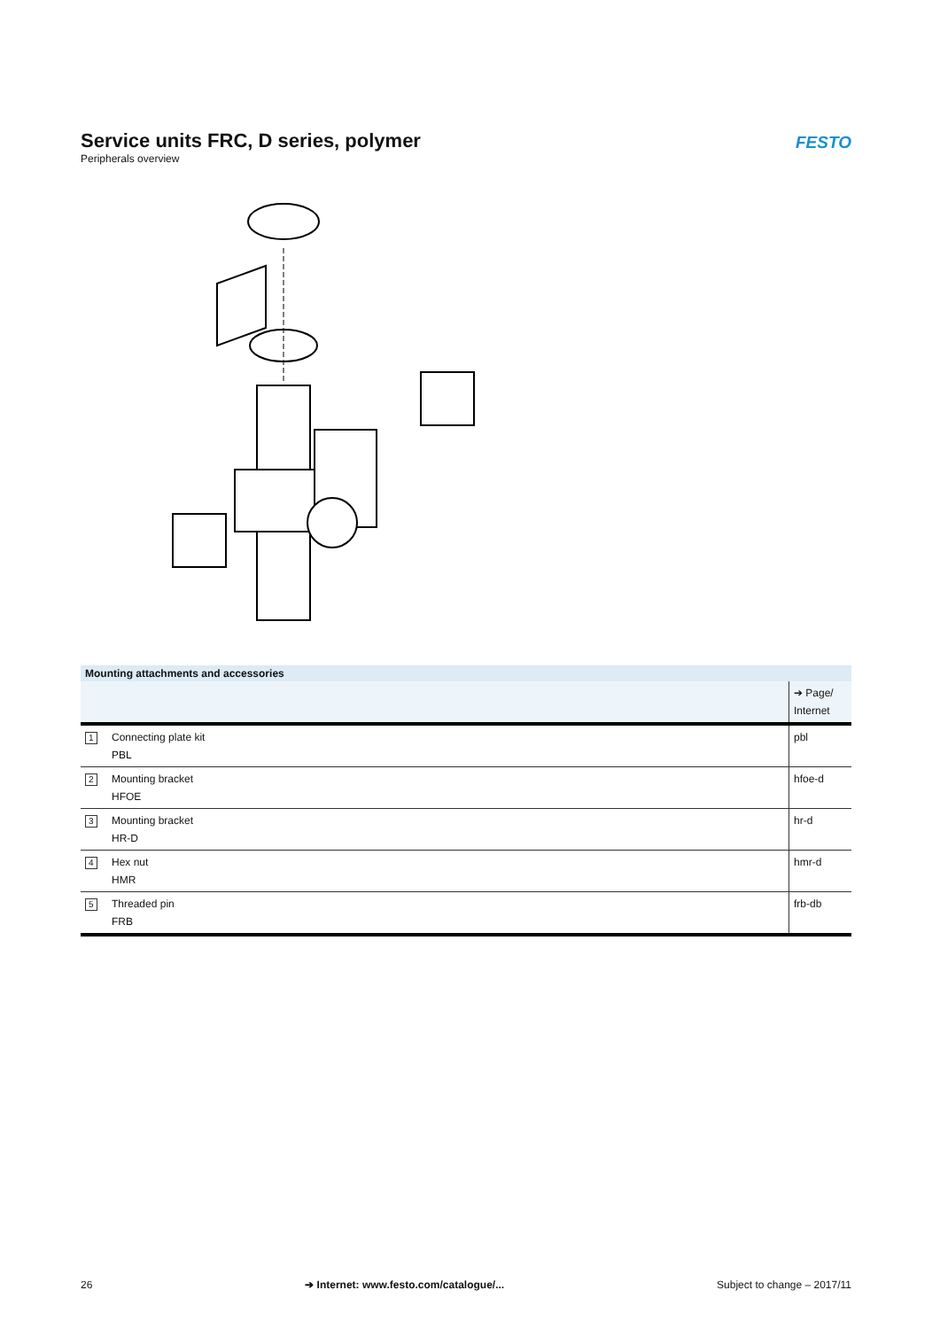Service units FRC, D series, polymer
Peripherals overview
FESTO
| Mounting attachments and accessories | | |
| --- | --- | --- |
| | | ➔ Page/ Internet |
| 1 | Connecting plate kit PBL | pbl |
| 2 | Mounting bracket HFOE | hfoe-d |
| 3 | Mounting bracket HR-D | hr-d |
| 4 | Hex nut HMR | hmr-d |
| 5 | Threaded pin FRB | frb-db |
26 ➔ Internet: www.festo.com/catalogue/... Subject to change – 2017/11